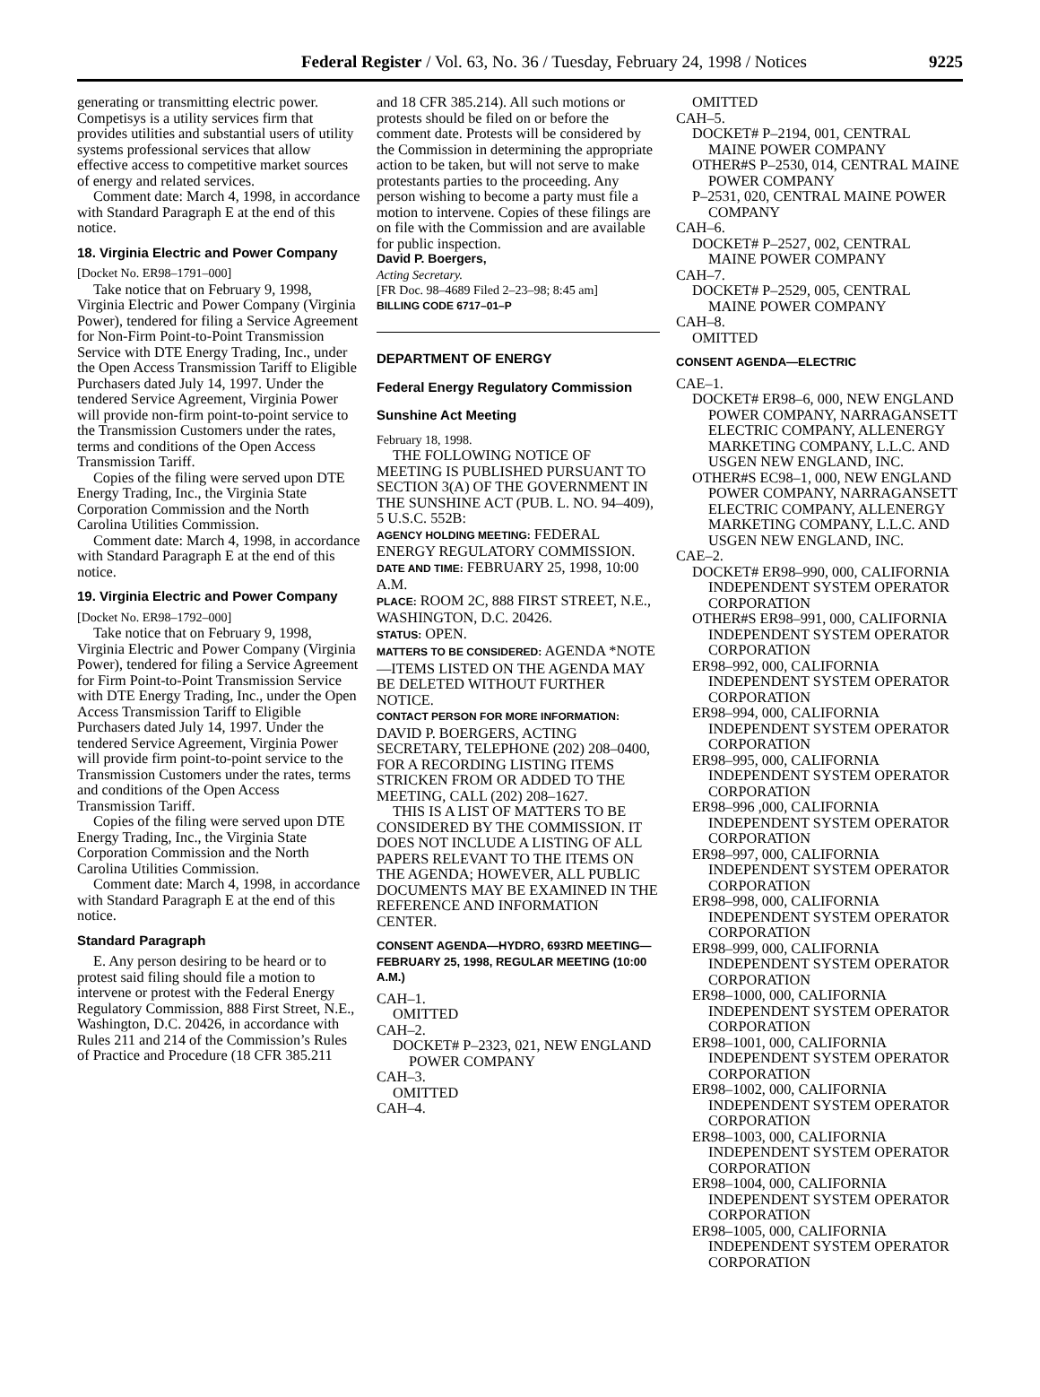Federal Register / Vol. 63, No. 36 / Tuesday, February 24, 1998 / Notices 9225
generating or transmitting electric power. Competisys is a utility services firm that provides utilities and substantial users of utility systems professional services that allow effective access to competitive market sources of energy and related services.
Comment date: March 4, 1998, in accordance with Standard Paragraph E at the end of this notice.
18. Virginia Electric and Power Company
[Docket No. ER98–1791–000]
Take notice that on February 9, 1998, Virginia Electric and Power Company (Virginia Power), tendered for filing a Service Agreement for Non-Firm Point-to-Point Transmission Service with DTE Energy Trading, Inc., under the Open Access Transmission Tariff to Eligible Purchasers dated July 14, 1997. Under the tendered Service Agreement, Virginia Power will provide non-firm point-to-point service to the Transmission Customers under the rates, terms and conditions of the Open Access Transmission Tariff.
Copies of the filing were served upon DTE Energy Trading, Inc., the Virginia State Corporation Commission and the North Carolina Utilities Commission.
Comment date: March 4, 1998, in accordance with Standard Paragraph E at the end of this notice.
19. Virginia Electric and Power Company
[Docket No. ER98–1792–000]
Take notice that on February 9, 1998, Virginia Electric and Power Company (Virginia Power), tendered for filing a Service Agreement for Firm Point-to-Point Transmission Service with DTE Energy Trading, Inc., under the Open Access Transmission Tariff to Eligible Purchasers dated July 14, 1997. Under the tendered Service Agreement, Virginia Power will provide firm point-to-point service to the Transmission Customers under the rates, terms and conditions of the Open Access Transmission Tariff.
Copies of the filing were served upon DTE Energy Trading, Inc., the Virginia State Corporation Commission and the North Carolina Utilities Commission.
Comment date: March 4, 1998, in accordance with Standard Paragraph E at the end of this notice.
Standard Paragraph
E. Any person desiring to be heard or to protest said filing should file a motion to intervene or protest with the Federal Energy Regulatory Commission, 888 First Street, N.E., Washington, D.C. 20426, in accordance with Rules 211 and 214 of the Commission’s Rules of Practice and Procedure (18 CFR 385.211
and 18 CFR 385.214). All such motions or protests should be filed on or before the comment date. Protests will be considered by the Commission in determining the appropriate action to be taken, but will not serve to make protestants parties to the proceeding. Any person wishing to become a party must file a motion to intervene. Copies of these filings are on file with the Commission and are available for public inspection.
David P. Boergers,
Acting Secretary.
[FR Doc. 98–4689 Filed 2–23–98; 8:45 am]
BILLING CODE 6717–01–P
DEPARTMENT OF ENERGY
Federal Energy Regulatory Commission
Sunshine Act Meeting
February 18, 1998.
THE FOLLOWING NOTICE OF MEETING IS PUBLISHED PURSUANT TO SECTION 3(A) OF THE GOVERNMENT IN THE SUNSHINE ACT (PUB. L. NO. 94–409), 5 U.S.C. 552B:
AGENCY HOLDING MEETING: FEDERAL ENERGY REGULATORY COMMISSION.
DATE AND TIME: FEBRUARY 25, 1998, 10:00 A.M.
PLACE: ROOM 2C, 888 FIRST STREET, N.E., WASHINGTON, D.C. 20426.
STATUS: OPEN.
MATTERS TO BE CONSIDERED: AGENDA *NOTE—ITEMS LISTED ON THE AGENDA MAY BE DELETED WITHOUT FURTHER NOTICE.
CONTACT PERSON FOR MORE INFORMATION: DAVID P. BOERGERS, ACTING SECRETARY, TELEPHONE (202) 208–0400, FOR A RECORDING LISTING ITEMS STRICKEN FROM OR ADDED TO THE MEETING, CALL (202) 208–1627.
THIS IS A LIST OF MATTERS TO BE CONSIDERED BY THE COMMISSION. IT DOES NOT INCLUDE A LISTING OF ALL PAPERS RELEVANT TO THE ITEMS ON THE AGENDA; HOWEVER, ALL PUBLIC DOCUMENTS MAY BE EXAMINED IN THE REFERENCE AND INFORMATION CENTER.
CONSENT AGENDA—HYDRO, 693RD MEETING—FEBRUARY 25, 1998, REGULAR MEETING (10:00 A.M.)
CAH–1.
OMITTED
CAH–2.
DOCKET# P–2323, 021, NEW ENGLAND POWER COMPANY
CAH–3.
OMITTED
CAH–4.
OMITTED
CAH–5.
DOCKET# P–2194, 001, CENTRAL MAINE POWER COMPANY
OTHER#S P–2530, 014, CENTRAL MAINE POWER COMPANY
P–2531, 020, CENTRAL MAINE POWER COMPANY
CAH–6.
DOCKET# P–2527, 002, CENTRAL MAINE POWER COMPANY
CAH–7.
DOCKET# P–2529, 005, CENTRAL MAINE POWER COMPANY
CAH–8.
OMITTED
CONSENT AGENDA—ELECTRIC
CAE–1.
DOCKET# ER98–6, 000, NEW ENGLAND POWER COMPANY, NARRAGANSETT ELECTRIC COMPANY, ALLENERGY MARKETING COMPANY, L.L.C. AND USGEN NEW ENGLAND, INC.
OTHER#S EC98–1, 000, NEW ENGLAND POWER COMPANY, NARRAGANSETT ELECTRIC COMPANY, ALLENERGY MARKETING COMPANY, L.L.C. AND USGEN NEW ENGLAND, INC.
CAE–2.
DOCKET# ER98–990, 000, CALIFORNIA INDEPENDENT SYSTEM OPERATOR CORPORATION
OTHER#S ER98–991, 000, CALIFORNIA INDEPENDENT SYSTEM OPERATOR CORPORATION
ER98–992, 000, CALIFORNIA INDEPENDENT SYSTEM OPERATOR CORPORATION
ER98–994, 000, CALIFORNIA INDEPENDENT SYSTEM OPERATOR CORPORATION
ER98–995, 000, CALIFORNIA INDEPENDENT SYSTEM OPERATOR CORPORATION
ER98–996 ,000, CALIFORNIA INDEPENDENT SYSTEM OPERATOR CORPORATION
ER98–997, 000, CALIFORNIA INDEPENDENT SYSTEM OPERATOR CORPORATION
ER98–998, 000, CALIFORNIA INDEPENDENT SYSTEM OPERATOR CORPORATION
ER98–999, 000, CALIFORNIA INDEPENDENT SYSTEM OPERATOR CORPORATION
ER98–1000, 000, CALIFORNIA INDEPENDENT SYSTEM OPERATOR CORPORATION
ER98–1001, 000, CALIFORNIA INDEPENDENT SYSTEM OPERATOR CORPORATION
ER98–1002, 000, CALIFORNIA INDEPENDENT SYSTEM OPERATOR CORPORATION
ER98–1003, 000, CALIFORNIA INDEPENDENT SYSTEM OPERATOR CORPORATION
ER98–1004, 000, CALIFORNIA INDEPENDENT SYSTEM OPERATOR CORPORATION
ER98–1005, 000, CALIFORNIA INDEPENDENT SYSTEM OPERATOR CORPORATION